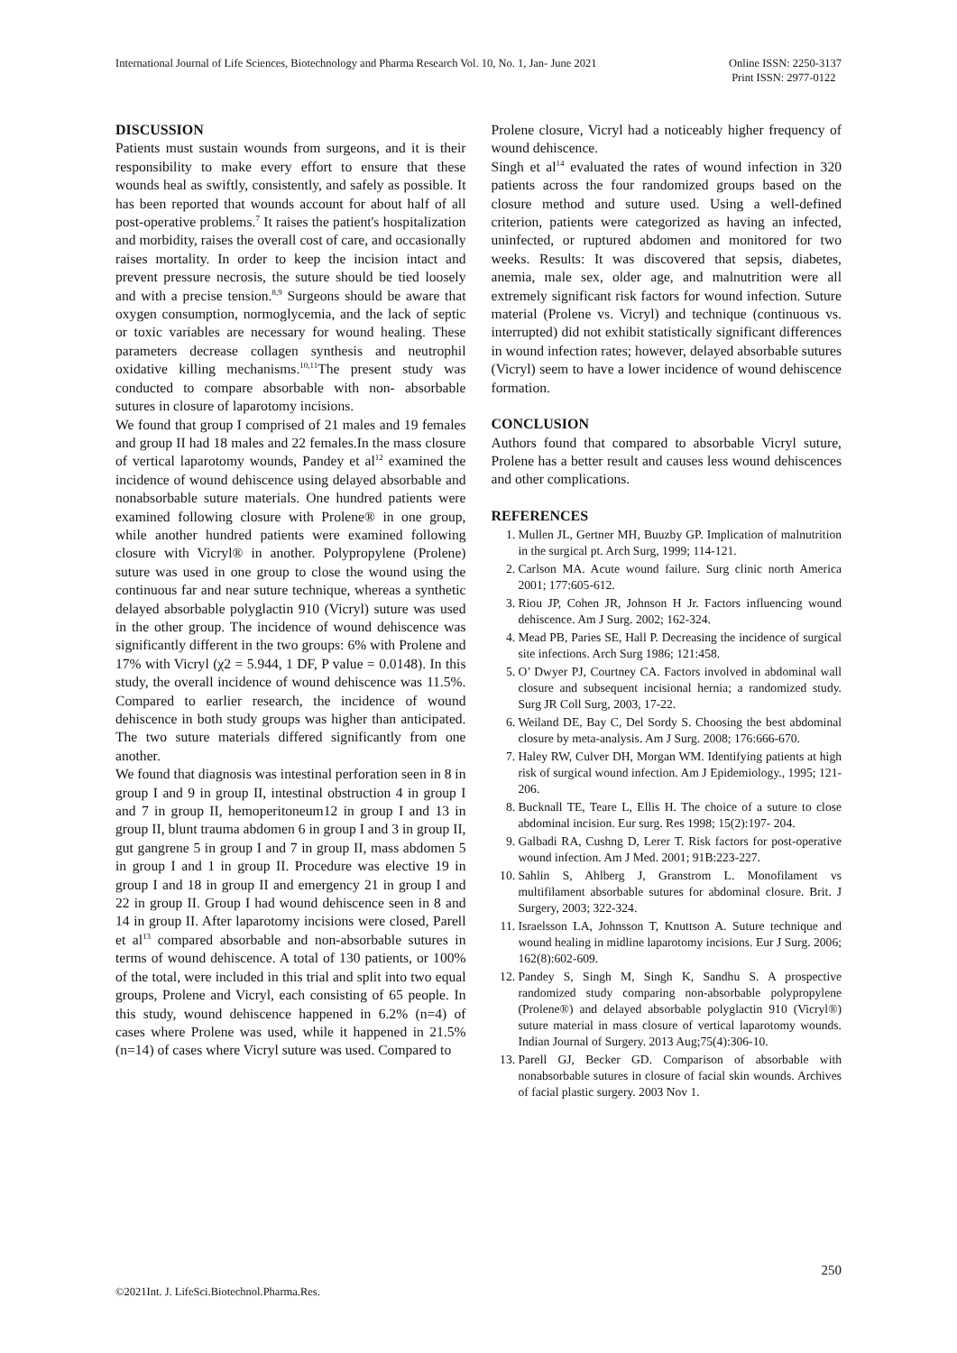International Journal of Life Sciences, Biotechnology and Pharma Research Vol. 10, No. 1, Jan- June 2021
Online ISSN: 2250-3137
Print ISSN: 2977-0122
DISCUSSION
Patients must sustain wounds from surgeons, and it is their responsibility to make every effort to ensure that these wounds heal as swiftly, consistently, and safely as possible. It has been reported that wounds account for about half of all post-operative problems.<sup>7</sup> It raises the patient's hospitalization and morbidity, raises the overall cost of care, and occasionally raises mortality. In order to keep the incision intact and prevent pressure necrosis, the suture should be tied loosely and with a precise tension.<sup>8,9</sup> Surgeons should be aware that oxygen consumption, normoglycemia, and the lack of septic or toxic variables are necessary for wound healing. These parameters decrease collagen synthesis and neutrophil oxidative killing mechanisms.<sup>10,11</sup>The present study was conducted to compare absorbable with non- absorbable sutures in closure of laparotomy incisions.
We found that group I comprised of 21 males and 19 females and group II had 18 males and 22 females.In the mass closure of vertical laparotomy wounds, Pandey et al<sup>12</sup> examined the incidence of wound dehiscence using delayed absorbable and nonabsorbable suture materials. One hundred patients were examined following closure with Prolene® in one group, while another hundred patients were examined following closure with Vicryl® in another. Polypropylene (Prolene) suture was used in one group to close the wound using the continuous far and near suture technique, whereas a synthetic delayed absorbable polyglactin 910 (Vicryl) suture was used in the other group. The incidence of wound dehiscence was significantly different in the two groups: 6% with Prolene and 17% with Vicryl (χ2 = 5.944, 1 DF, P value = 0.0148). In this study, the overall incidence of wound dehiscence was 11.5%. Compared to earlier research, the incidence of wound dehiscence in both study groups was higher than anticipated. The two suture materials differed significantly from one another.
We found that diagnosis was intestinal perforation seen in 8 in group I and 9 in group II, intestinal obstruction 4 in group I and 7 in group II, hemoperitoneum12 in group I and 13 in group II, blunt trauma abdomen 6 in group I and 3 in group II, gut gangrene 5 in group I and 7 in group II, mass abdomen 5 in group I and 1 in group II. Procedure was elective 19 in group I and 18 in group II and emergency 21 in group I and 22 in group II. Group I had wound dehiscence seen in 8 and 14 in group II. After laparotomy incisions were closed, Parell et al<sup>13</sup> compared absorbable and non-absorbable sutures in terms of wound dehiscence. A total of 130 patients, or 100% of the total, were included in this trial and split into two equal groups, Prolene and Vicryl, each consisting of 65 people. In this study, wound dehiscence happened in 6.2% (n=4) of cases where Prolene was used, while it happened in 21.5% (n=14) of cases where Vicryl suture was used. Compared to
Prolene closure, Vicryl had a noticeably higher frequency of wound dehiscence.
Singh et al<sup>14</sup> evaluated the rates of wound infection in 320 patients across the four randomized groups based on the closure method and suture used. Using a well-defined criterion, patients were categorized as having an infected, uninfected, or ruptured abdomen and monitored for two weeks. Results: It was discovered that sepsis, diabetes, anemia, male sex, older age, and malnutrition were all extremely significant risk factors for wound infection. Suture material (Prolene vs. Vicryl) and technique (continuous vs. interrupted) did not exhibit statistically significant differences in wound infection rates; however, delayed absorbable sutures (Vicryl) seem to have a lower incidence of wound dehiscence formation.
CONCLUSION
Authors found that compared to absorbable Vicryl suture, Prolene has a better result and causes less wound dehiscences and other complications.
REFERENCES
1. Mullen JL, Gertner MH, Buuzby GP. Implication of malnutrition in the surgical pt. Arch Surg, 1999; 114-121.
2. Carlson MA. Acute wound failure. Surg clinic north America 2001; 177:605-612.
3. Riou JP, Cohen JR, Johnson H Jr. Factors influencing wound dehiscence. Am J Surg. 2002; 162-324.
4. Mead PB, Paries SE, Hall P. Decreasing the incidence of surgical site infections. Arch Surg 1986; 121:458.
5. O’ Dwyer PJ, Courtney CA. Factors involved in abdominal wall closure and subsequent incisional hernia; a randomized study. Surg JR Coll Surg, 2003, 17-22.
6. Weiland DE, Bay C, Del Sordy S. Choosing the best abdominal closure by meta-analysis. Am J Surg. 2008; 176:666-670.
7. Haley RW, Culver DH, Morgan WM. Identifying patients at high risk of surgical wound infection. Am J Epidemiology., 1995; 121-206.
8. Bucknall TE, Teare L, Ellis H. The choice of a suture to close abdominal incision. Eur surg. Res 1998; 15(2):197- 204.
9. Galbadi RA, Cushng D, Lerer T. Risk factors for post-operative wound infection. Am J Med. 2001; 91B:223-227.
10. Sahlin S, Ahlberg J, Granstrom L. Monofilament vs multifilament absorbable sutures for abdominal closure. Brit. J Surgery, 2003; 322-324.
11. Israelsson LA, Johnsson T, Knuttson A. Suture technique and wound healing in midline laparotomy incisions. Eur J Surg. 2006; 162(8):602-609.
12. Pandey S, Singh M, Singh K, Sandhu S. A prospective randomized study comparing non-absorbable polypropylene (Prolene®) and delayed absorbable polyglactin 910 (Vicryl®) suture material in mass closure of vertical laparotomy wounds. Indian Journal of Surgery. 2013 Aug;75(4):306-10.
13. Parell GJ, Becker GD. Comparison of absorbable with nonabsorbable sutures in closure of facial skin wounds. Archives of facial plastic surgery. 2003 Nov 1.
250
©2021Int. J. LifeSci.Biotechnol.Pharma.Res.